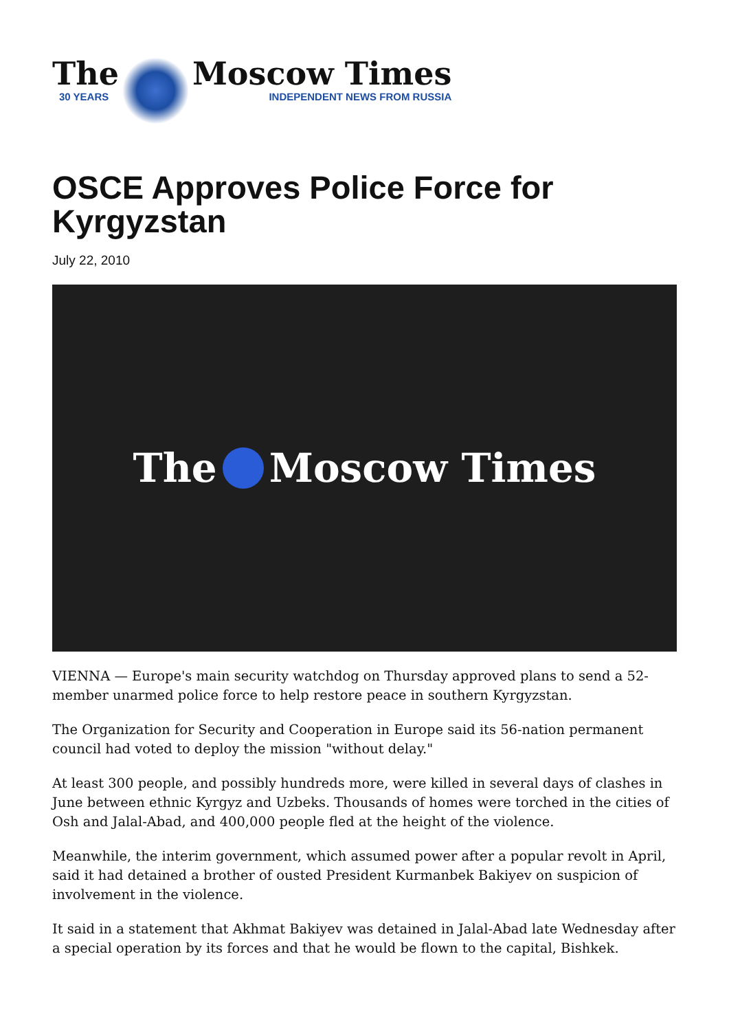The
30 YEARS
Moscow Times
INDEPENDENT NEWS FROM RUSSIA
OSCE Approves Police Force for Kyrgyzstan
July 22, 2010
The Moscow Times
VIENNA — Europe's main security watchdog on Thursday approved plans to send a 52-member unarmed police force to help restore peace in southern Kyrgyzstan.
The Organization for Security and Cooperation in Europe said its 56-nation permanent council had voted to deploy the mission "without delay."
At least 300 people, and possibly hundreds more, were killed in several days of clashes in June between ethnic Kyrgyz and Uzbeks. Thousands of homes were torched in the cities of Osh and Jalal-Abad, and 400,000 people fled at the height of the violence.
Meanwhile, the interim government, which assumed power after a popular revolt in April, said it had detained a brother of ousted President Kurmanbek Bakiyev on suspicion of involvement in the violence.
It said in a statement that Akhmat Bakiyev was detained in Jalal-Abad late Wednesday after a special operation by its forces and that he would be flown to the capital, Bishkek.